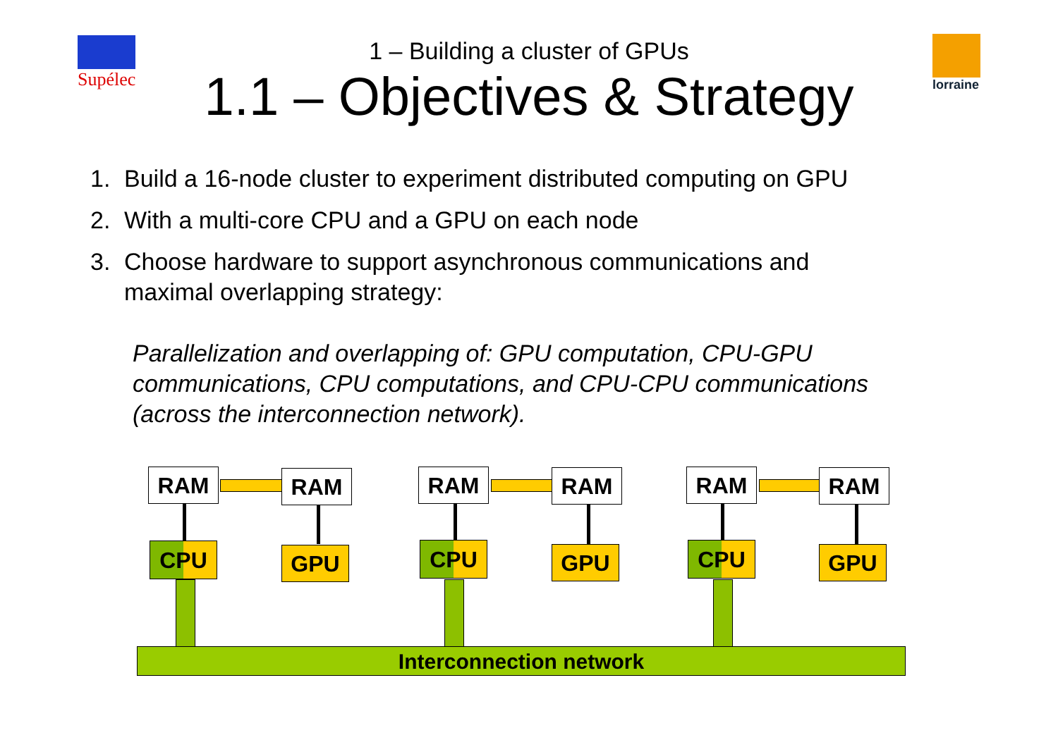Supélec lorraine
1 – Building a cluster of GPUs
1.1 – Objectives & Strategy
1. Build a 16-node cluster to experiment distributed computing on GPU
2. With a multi-core CPU and a GPU on each node
3. Choose hardware to support asynchronous communications and maximal overlapping strategy:
Parallelization and overlapping of: GPU computation, CPU-GPU communications, CPU computations, and CPU-CPU communications (across the interconnection network).
RAM RAM
CPU GPU
RAM RAM
CPU GPU
RAM RAM
CPU GPU
Interconnection network